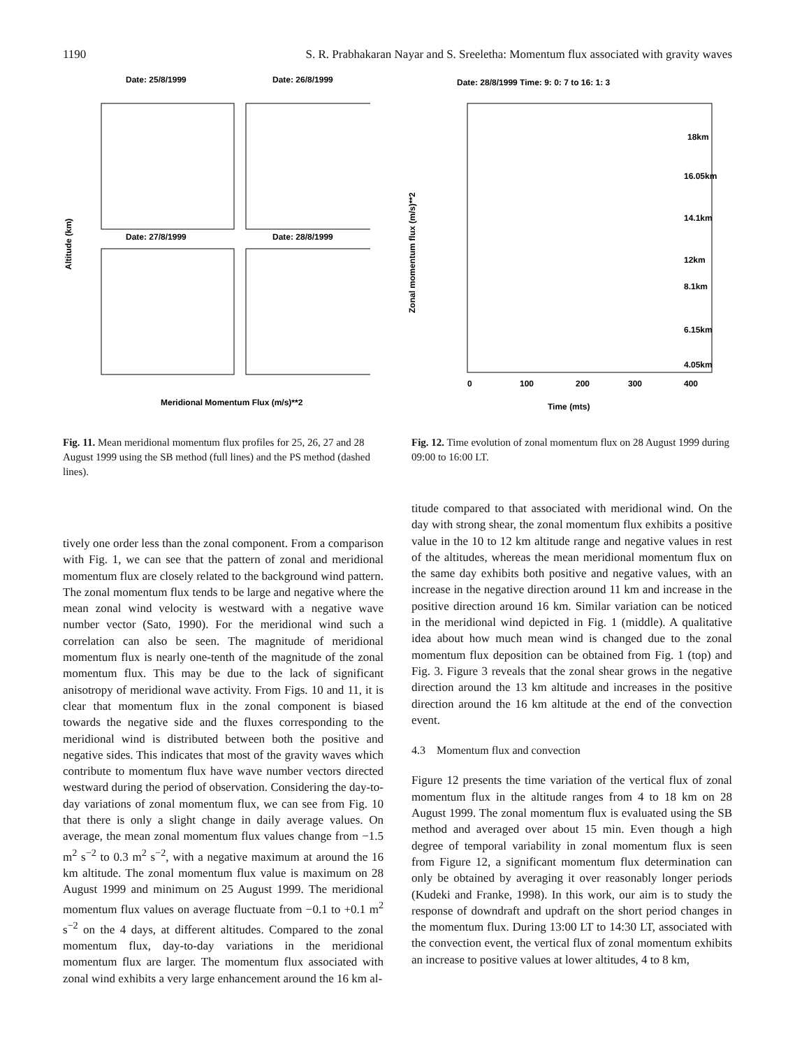1190 S. R. Prabhakaran Nayar and S. Sreeletha: Momentum flux associated with gravity waves
Date: 25/8/1999
Date: 26/8/1999
Date: 27/8/1999
Date: 28/8/1999
Altitude (km)
Meridional Momentum Flux (m/s)**2
Date: 28/8/1999 Time: 9: 0: 7 to 16: 1: 3
18km
16.05km
14.1km
12km
8.1km
6.15km
4.05km
0
100
200
300
400
Time (mts)
Zonal momentum flux (m/s)**2
Fig. 11. Mean meridional momentum flux profiles for 25, 26, 27 and 28 August 1999 using the SB method (full lines) and the PS method (dashed lines).
Fig. 12. Time evolution of zonal momentum flux on 28 August 1999 during 09:00 to 16:00 LT.
tively one order less than the zonal component. From a comparison with Fig. 1, we can see that the pattern of zonal and meridional momentum flux are closely related to the background wind pattern. The zonal momentum flux tends to be large and negative where the mean zonal wind velocity is westward with a negative wave number vector (Sato, 1990). For the meridional wind such a correlation can also be seen. The magnitude of meridional momentum flux is nearly one-tenth of the magnitude of the zonal momentum flux. This may be due to the lack of significant anisotropy of meridional wave activity. From Figs. 10 and 11, it is clear that momentum flux in the zonal component is biased towards the negative side and the fluxes corresponding to the meridional wind is distributed between both the positive and negative sides. This indicates that most of the gravity waves which contribute to momentum flux have wave number vectors directed westward during the period of observation. Considering the day-to-day variations of zonal momentum flux, we can see from Fig. 10 that there is only a slight change in daily average values. On average, the mean zonal momentum flux values change from −1.5 m<sup>2</sup> s<sup>−2</sup> to 0.3 m<sup>2</sup> s<sup>−2</sup>, with a negative maximum at around the 16 km altitude. The zonal momentum flux value is maximum on 28 August 1999 and minimum on 25 August 1999. The meridional momentum flux values on average fluctuate from −0.1 to +0.1 m<sup>2</sup> s<sup>−2</sup> on the 4 days, at different altitudes. Compared to the zonal momentum flux, day-to-day variations in the meridional momentum flux are larger. The momentum flux associated with zonal wind exhibits a very large enhancement around the 16 km al-
titude compared to that associated with meridional wind. On the day with strong shear, the zonal momentum flux exhibits a positive value in the 10 to 12 km altitude range and negative values in rest of the altitudes, whereas the mean meridional momentum flux on the same day exhibits both positive and negative values, with an increase in the negative direction around 11 km and increase in the positive direction around 16 km. Similar variation can be noticed in the meridional wind depicted in Fig. 1 (middle). A qualitative idea about how much mean wind is changed due to the zonal momentum flux deposition can be obtained from Fig. 1 (top) and Fig. 3. Figure 3 reveals that the zonal shear grows in the negative direction around the 13 km altitude and increases in the positive direction around the 16 km altitude at the end of the convection event.
4.3 Momentum flux and convection
Figure 12 presents the time variation of the vertical flux of zonal momentum flux in the altitude ranges from 4 to 18 km on 28 August 1999. The zonal momentum flux is evaluated using the SB method and averaged over about 15 min. Even though a high degree of temporal variability in zonal momentum flux is seen from Figure 12, a significant momentum flux determination can only be obtained by averaging it over reasonably longer periods (Kudeki and Franke, 1998). In this work, our aim is to study the response of downdraft and updraft on the short period changes in the momentum flux. During 13:00 LT to 14:30 LT, associated with the convection event, the vertical flux of zonal momentum exhibits an increase to positive values at lower altitudes, 4 to 8 km,